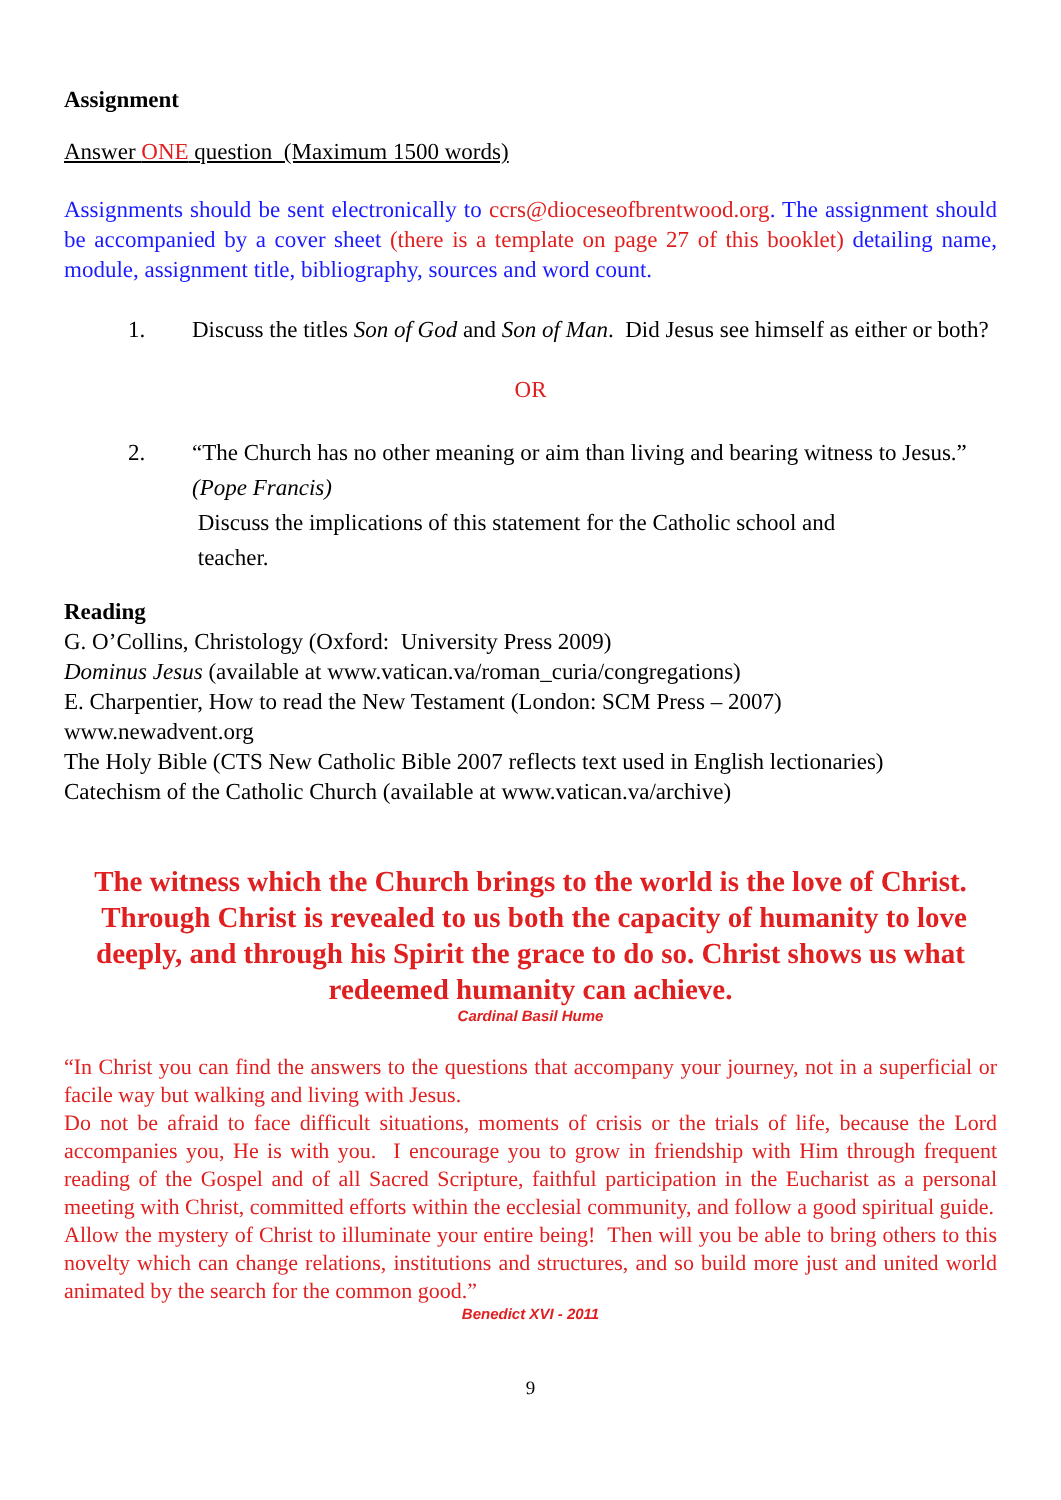Assignment
Answer ONE question (Maximum 1500 words)
Assignments should be sent electronically to ccrs@dioceseofbrentwood.org. The assignment should be accompanied by a cover sheet (there is a template on page 27 of this booklet) detailing name, module, assignment title, bibliography, sources and word count.
1. Discuss the titles Son of God and Son of Man. Did Jesus see himself as either or both?
OR
2. “The Church has no other meaning or aim than living and bearing witness to Jesus.” (Pope Francis)
Discuss the implications of this statement for the Catholic school and
teacher.
Reading
G. O’Collins, Christology (Oxford: University Press 2009)
Dominus Jesus (available at www.vatican.va/roman_curia/congregations)
E. Charpentier, How to read the New Testament (London: SCM Press – 2007)
www.newadvent.org
The Holy Bible (CTS New Catholic Bible 2007 reflects text used in English lectionaries)
Catechism of the Catholic Church (available at www.vatican.va/archive)
The witness which the Church brings to the world is the love of Christ. Through Christ is revealed to us both the capacity of humanity to love deeply, and through his Spirit the grace to do so. Christ shows us what redeemed humanity can achieve.
Cardinal Basil Hume
“In Christ you can find the answers to the questions that accompany your journey, not in a superficial or facile way but walking and living with Jesus.
Do not be afraid to face difficult situations, moments of crisis or the trials of life, because the Lord accompanies you, He is with you. I encourage you to grow in friendship with Him through frequent reading of the Gospel and of all Sacred Scripture, faithful participation in the Eucharist as a personal meeting with Christ, committed efforts within the ecclesial community, and follow a good spiritual guide.
Allow the mystery of Christ to illuminate your entire being! Then will you be able to bring others to this novelty which can change relations, institutions and structures, and so build more just and united world animated by the search for the common good.”
Benedict XVI - 2011
9